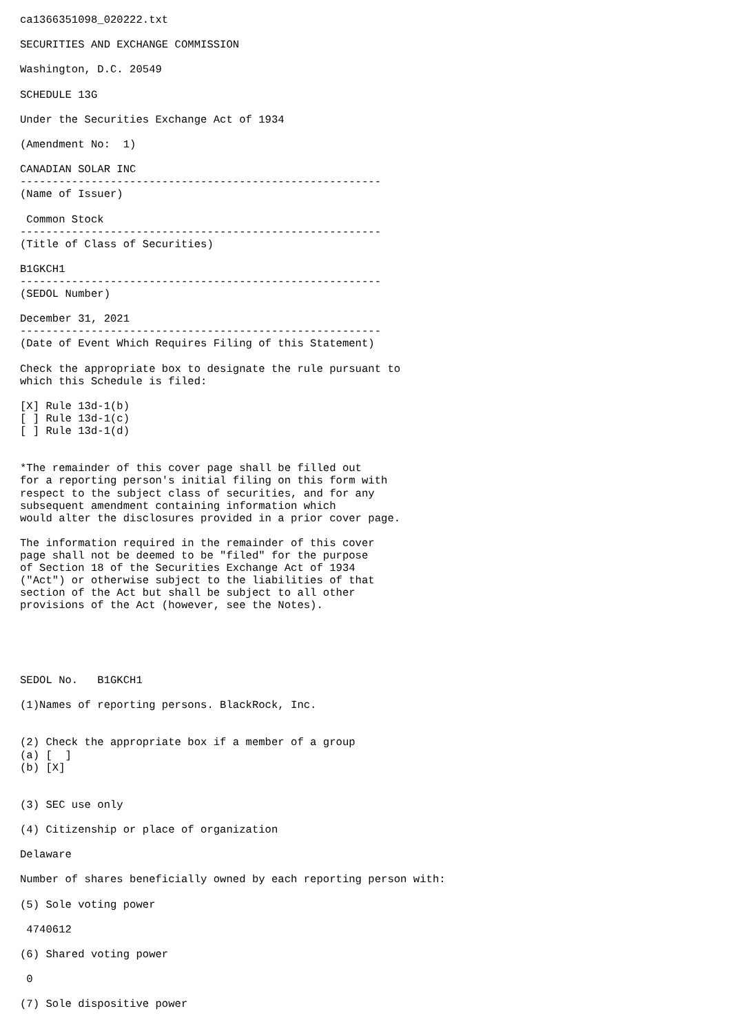ca1366351098_020222.txt

SECURITIES AND EXCHANGE COMMISSION

Washington, D.C. 20549

SCHEDULE 13G

Under the Securities Exchange Act of 1934

(Amendment No:  1)

CANADIAN SOLAR INC
--------------------------------------------------------
(Name of Issuer)

 Common Stock
--------------------------------------------------------
(Title of Class of Securities)

B1GKCH1
--------------------------------------------------------
(SEDOL Number)

December 31, 2021
--------------------------------------------------------
(Date of Event Which Requires Filing of this Statement)

Check the appropriate box to designate the rule pursuant to
which this Schedule is filed:

[X] Rule 13d-1(b)
[ ] Rule 13d-1(c)
[ ] Rule 13d-1(d)


*The remainder of this cover page shall be filled out
for a reporting person's initial filing on this form with
respect to the subject class of securities, and for any
subsequent amendment containing information which
would alter the disclosures provided in a prior cover page.

The information required in the remainder of this cover
page shall not be deemed to be "filed" for the purpose
of Section 18 of the Securities Exchange Act of 1934
("Act") or otherwise subject to the liabilities of that
section of the Act but shall be subject to all other
provisions of the Act (however, see the Notes).





SEDOL No.   B1GKCH1

(1)Names of reporting persons. BlackRock, Inc.


(2) Check the appropriate box if a member of a group
(a) [  ]
(b) [X]


(3) SEC use only

(4) Citizenship or place of organization

Delaware

Number of shares beneficially owned by each reporting person with:

(5) Sole voting power

 4740612

(6) Shared voting power

 0

(7) Sole dispositive power